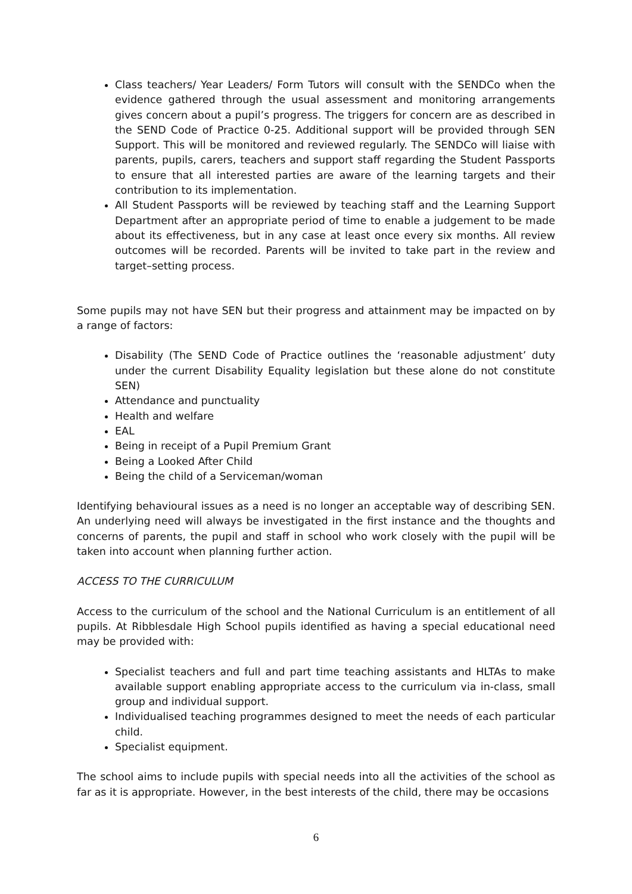Class teachers/ Year Leaders/ Form Tutors will consult with the SENDCo when the evidence gathered through the usual assessment and monitoring arrangements gives concern about a pupil’s progress. The triggers for concern are as described in the SEND Code of Practice 0-25. Additional support will be provided through SEN Support. This will be monitored and reviewed regularly. The SENDCo will liaise with parents, pupils, carers, teachers and support staff regarding the Student Passports to ensure that all interested parties are aware of the learning targets and their contribution to its implementation.
All Student Passports will be reviewed by teaching staff and the Learning Support Department after an appropriate period of time to enable a judgement to be made about its effectiveness, but in any case at least once every six months. All review outcomes will be recorded. Parents will be invited to take part in the review and target–setting process.
Some pupils may not have SEN but their progress and attainment may be impacted on by a range of factors:
Disability (The SEND Code of Practice outlines the ‘reasonable adjustment’ duty under the current Disability Equality legislation but these alone do not constitute SEN)
Attendance and punctuality
Health and welfare
EAL
Being in receipt of a Pupil Premium Grant
Being a Looked After Child
Being the child of a Serviceman/woman
Identifying behavioural issues as a need is no longer an acceptable way of describing SEN. An underlying need will always be investigated in the first instance and the thoughts and concerns of parents, the pupil and staff in school who work closely with the pupil will be taken into account when planning further action.
ACCESS TO THE CURRICULUM
Access to the curriculum of the school and the National Curriculum is an entitlement of all pupils. At Ribblesdale High School pupils identified as having a special educational need may be provided with:
Specialist teachers and full and part time teaching assistants and HLTAs to make available support enabling appropriate access to the curriculum via in-class, small group and individual support.
Individualised teaching programmes designed to meet the needs of each particular child.
Specialist equipment.
The school aims to include pupils with special needs into all the activities of the school as far as it is appropriate. However, in the best interests of the child, there may be occasions
6